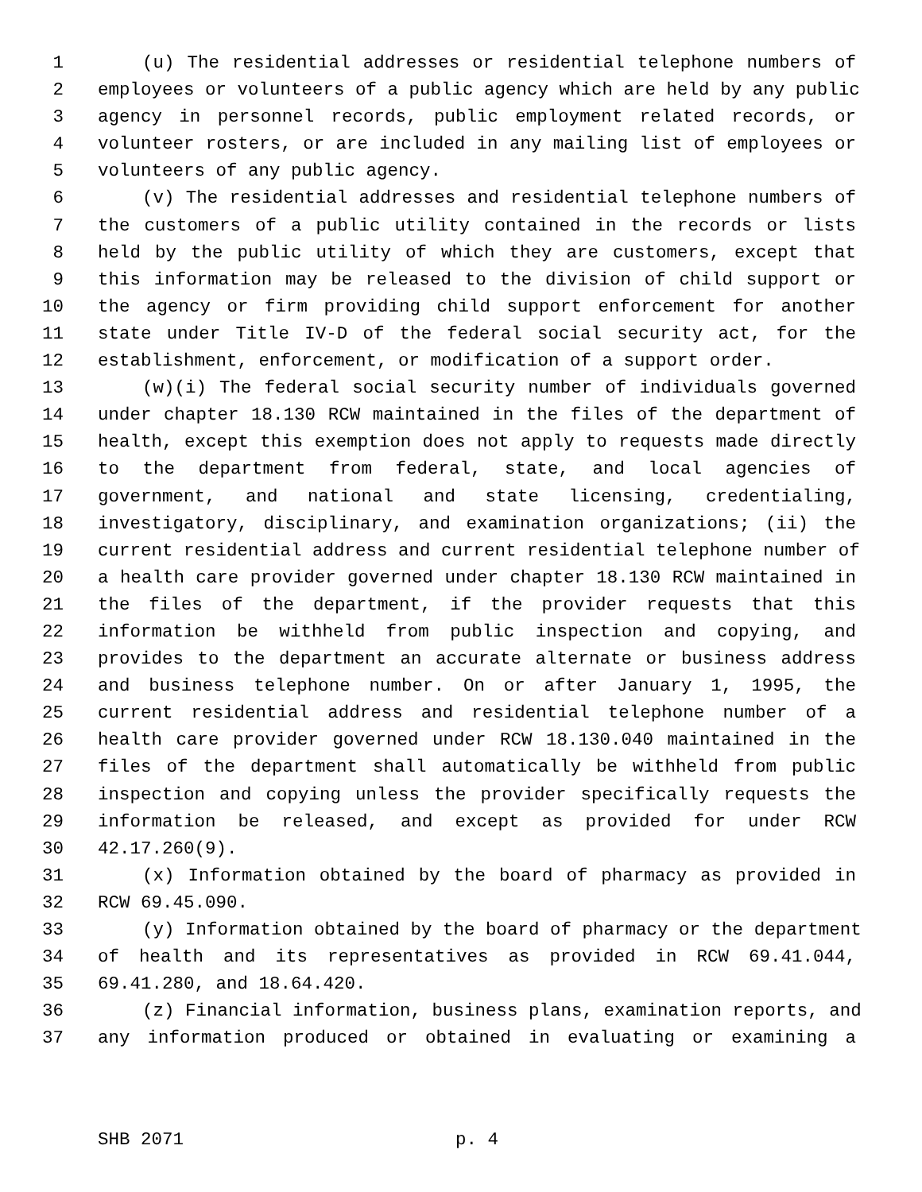1 (u) The residential addresses or residential telephone numbers of
2 employees or volunteers of a public agency which are held by any public
3 agency in personnel records, public employment related records, or
4 volunteer rosters, or are included in any mailing list of employees or
5 volunteers of any public agency.
6 (v) The residential addresses and residential telephone numbers of
7 the customers of a public utility contained in the records or lists
8 held by the public utility of which they are customers, except that
9 this information may be released to the division of child support or
10 the agency or firm providing child support enforcement for another
11 state under Title IV-D of the federal social security act, for the
12 establishment, enforcement, or modification of a support order.
13 (w)(i) The federal social security number of individuals governed
14 under chapter 18.130 RCW maintained in the files of the department of
15 health, except this exemption does not apply to requests made directly
16 to the department from federal, state, and local agencies of
17 government, and national and state licensing, credentialing,
18 investigatory, disciplinary, and examination organizations; (ii) the
19 current residential address and current residential telephone number of
20 a health care provider governed under chapter 18.130 RCW maintained in
21 the files of the department, if the provider requests that this
22 information be withheld from public inspection and copying, and
23 provides to the department an accurate alternate or business address
24 and business telephone number. On or after January 1, 1995, the
25 current residential address and residential telephone number of a
26 health care provider governed under RCW 18.130.040 maintained in the
27 files of the department shall automatically be withheld from public
28 inspection and copying unless the provider specifically requests the
29 information be released, and except as provided for under RCW
30 42.17.260(9).
31 (x) Information obtained by the board of pharmacy as provided in
32 RCW 69.45.090.
33 (y) Information obtained by the board of pharmacy or the department
34 of health and its representatives as provided in RCW 69.41.044,
35 69.41.280, and 18.64.420.
36 (z) Financial information, business plans, examination reports, and
37 any information produced or obtained in evaluating or examining a
SHB 2071 p. 4